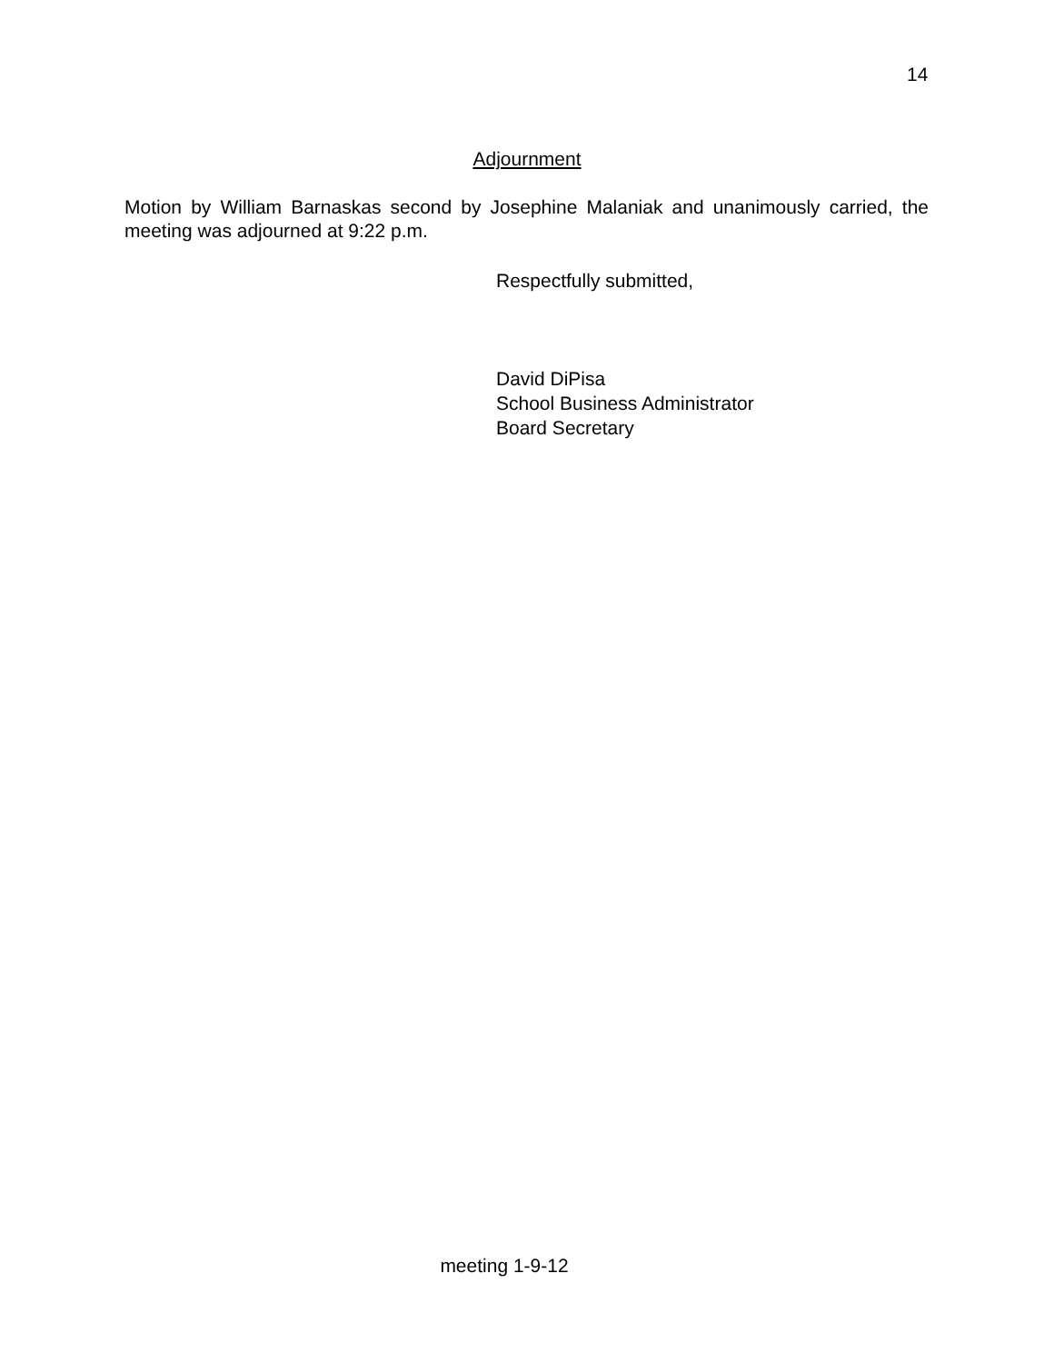14
Adjournment
Motion by William Barnaskas second by Josephine Malaniak and unanimously carried, the meeting was adjourned at 9:22 p.m.
Respectfully submitted,
David DiPisa
School Business Administrator
Board Secretary
meeting 1-9-12